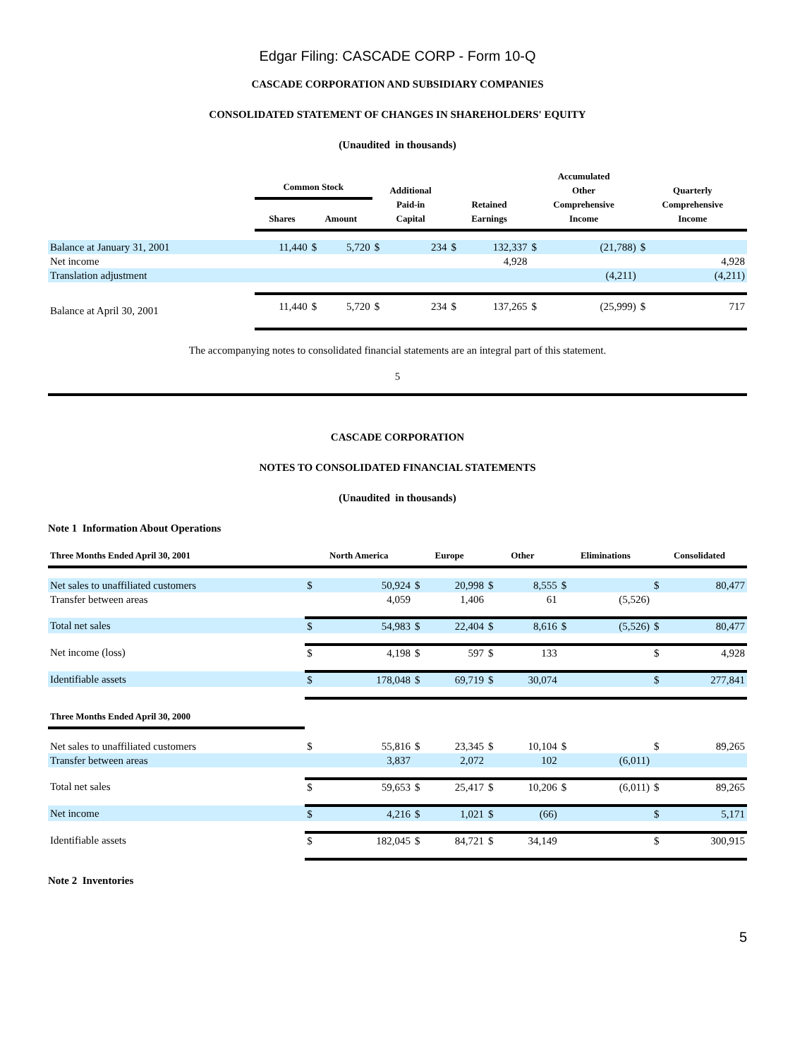Edgar Filing: CASCADE CORP - Form 10-Q
CASCADE CORPORATION AND SUBSIDIARY COMPANIES
CONSOLIDATED STATEMENT OF CHANGES IN SHAREHOLDERS' EQUITY
(Unaudited in thousands)
| | Common Stock | | | Additional Paid-in Capital | | Retained Earnings | | Accumulated Other Comprehensive Income | | Quarterly Comprehensive Income | |
| --- | --- | --- | --- | --- | --- | --- | --- | --- | --- | --- | --- |
| | Shares | Amount | | | | | | | | | |
| Balance at January 31, 2001 | 11,440 | $ | 5,720 | $ | 234 | $ | 132,337 | $ | (21,788) | $ | |
| Net income | | | | | | | 4,928 | | | | 4,928 |
| Translation adjustment | | | | | | | | | (4,211) | | (4,211) |
| Balance at April 30, 2001 | 11,440 | $ | 5,720 | $ | 234 | $ | 137,265 | $ | (25,999) | $ | 717 |
The accompanying notes to consolidated financial statements are an integral part of this statement.
5
CASCADE CORPORATION
NOTES TO CONSOLIDATED FINANCIAL STATEMENTS
(Unaudited in thousands)
Note 1 Information About Operations
| Three Months Ended April 30, 2001 | North America | | Europe | | Other | | Eliminations | | Consolidated | |
| --- | --- | --- | --- | --- | --- | --- | --- | --- | --- | --- |
| Net sales to unaffiliated customers | $ | 50,924 | $ | 20,998 | $ | 8,555 | $ | | $ | 80,477 |
| Transfer between areas | | 4,059 | | 1,406 | | 61 | | (5,526) | | |
| Total net sales | $ | 54,983 | $ | 22,404 | $ | 8,616 | $ | (5,526) | $ | 80,477 |
| Net income (loss) | $ | 4,198 | $ | 597 | $ | 133 | | | $ | 4,928 |
| Identifiable assets | $ | 178,048 | $ | 69,719 | $ | 30,074 | | | $ | 277,841 |
| Three Months Ended April 30, 2000 | | | | | | | | | | |
| Net sales to unaffiliated customers | $ | 55,816 | $ | 23,345 | $ | 10,104 | $ | | $ | 89,265 |
| Transfer between areas | | 3,837 | | 2,072 | | 102 | | (6,011) | | |
| Total net sales | $ | 59,653 | $ | 25,417 | $ | 10,206 | $ | (6,011) | $ | 89,265 |
| Net income | $ | 4,216 | $ | 1,021 | $ | (66) | | | $ | 5,171 |
| Identifiable assets | $ | 182,045 | $ | 84,721 | $ | 34,149 | | | $ | 300,915 |
Note 2 Inventories
5